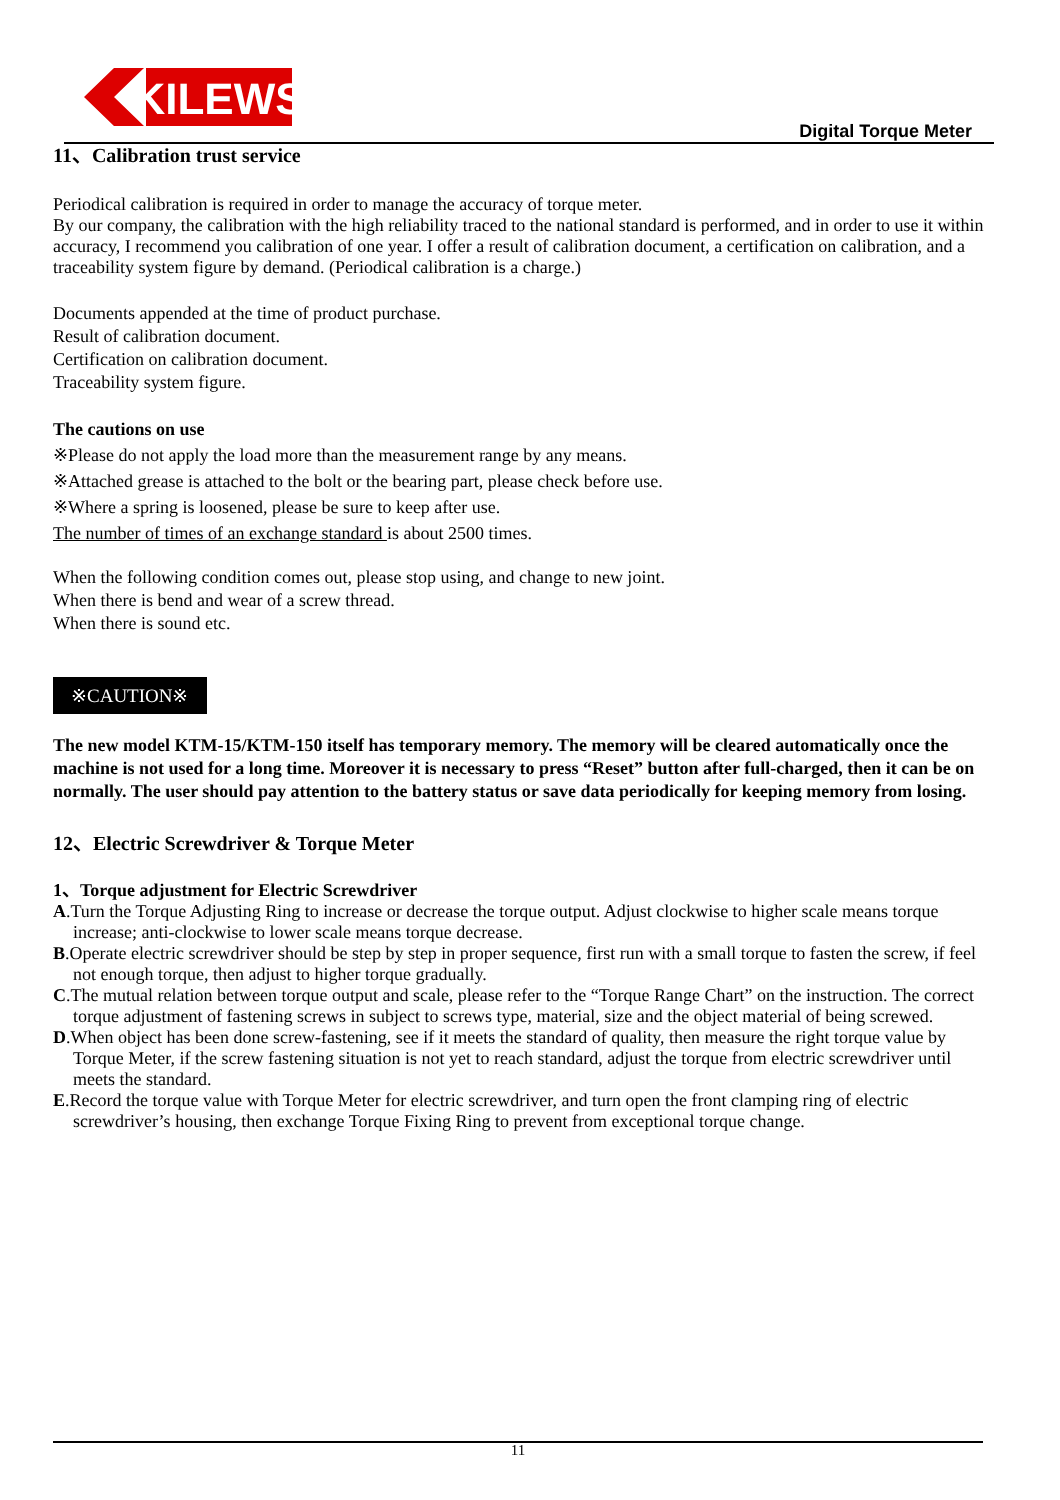KILEWS
Digital Torque Meter
11、Calibration trust service
Periodical calibration is required in order to manage the accuracy of torque meter.
By our company, the calibration with the high reliability traced to the national standard is performed, and in order to use it within accuracy, I recommend you calibration of one year. I offer a result of calibration document, a certification on calibration, and a traceability system figure by demand. (Periodical calibration is a charge.)
Documents appended at the time of product purchase.
Result of calibration document.
Certification on calibration document.
Traceability system figure.
The cautions on use
※Please do not apply the load more than the measurement range by any means.
※Attached grease is attached to the bolt or the bearing part, please check before use.
※Where a spring is loosened, please be sure to keep after use.
The number of times of an exchange standard is about 2500 times.
When the following condition comes out, please stop using, and change to new joint.
When there is bend and wear of a screw thread.
When there is sound etc.
※CAUTION※
The new model KTM-15/KTM-150 itself has temporary memory. The memory will be cleared automatically once the machine is not used for a long time. Moreover it is necessary to press “Reset” button after full-charged, then it can be on normally. The user should pay attention to the battery status or save data periodically for keeping memory from losing.
12、Electric Screwdriver & Torque Meter
1、Torque adjustment for Electric Screwdriver
A.Turn the Torque Adjusting Ring to increase or decrease the torque output. Adjust clockwise to higher scale means torque increase; anti-clockwise to lower scale means torque decrease.
B.Operate electric screwdriver should be step by step in proper sequence, first run with a small torque to fasten the screw, if feel not enough torque, then adjust to higher torque gradually.
C.The mutual relation between torque output and scale, please refer to the “Torque Range Chart” on the instruction. The correct torque adjustment of fastening screws in subject to screws type, material, size and the object material of being screwed.
D.When object has been done screw-fastening, see if it meets the standard of quality, then measure the right torque value by Torque Meter, if the screw fastening situation is not yet to reach standard, adjust the torque from electric screwdriver until meets the standard.
E.Record the torque value with Torque Meter for electric screwdriver, and turn open the front clamping ring of electric screwdriver’s housing, then exchange Torque Fixing Ring to prevent from exceptional torque change.
11